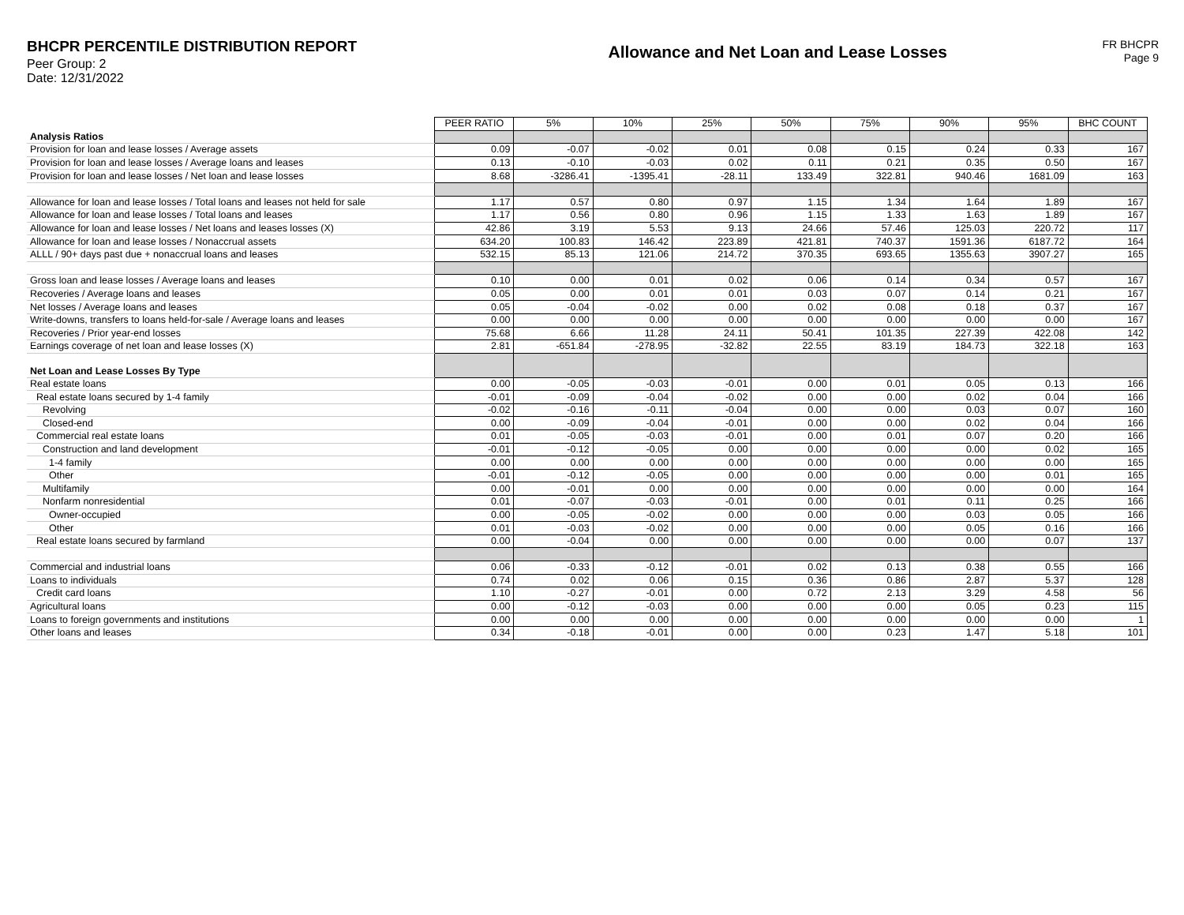BHCPR PERCENTILE DISTRIBUTION REPORT
Peer Group: 2
Date: 12/31/2022
Allowance and Net Loan and Lease Losses
FR BHCPR
Page 9
| | PEER RATIO | 5% | 10% | 25% | 50% | 75% | 90% | 95% | BHC COUNT |
| Analysis Ratios | | | | | | | | | |
| Provision for loan and lease losses / Average assets | 0.09 | -0.07 | -0.02 | 0.01 | 0.08 | 0.15 | 0.24 | 0.33 | 167 |
| Provision for loan and lease losses / Average loans and leases | 0.13 | -0.10 | -0.03 | 0.02 | 0.11 | 0.21 | 0.35 | 0.50 | 167 |
| Provision for loan and lease losses / Net loan and lease losses | 8.68 | -3286.41 | -1395.41 | -28.11 | 133.49 | 322.81 | 940.46 | 1681.09 | 163 |
| Allowance for loan and lease losses / Total loans and leases not held for sale | 1.17 | 0.57 | 0.80 | 0.97 | 1.15 | 1.34 | 1.64 | 1.89 | 167 |
| Allowance for loan and lease losses / Total loans and leases | 1.17 | 0.56 | 0.80 | 0.96 | 1.15 | 1.33 | 1.63 | 1.89 | 167 |
| Allowance for loan and lease losses / Net loans and leases losses (X) | 42.86 | 3.19 | 5.53 | 9.13 | 24.66 | 57.46 | 125.03 | 220.72 | 117 |
| Allowance for loan and lease losses / Nonaccrual assets | 634.20 | 100.83 | 146.42 | 223.89 | 421.81 | 740.37 | 1591.36 | 6187.72 | 164 |
| ALLL / 90+ days past due + nonaccrual loans and leases | 532.15 | 85.13 | 121.06 | 214.72 | 370.35 | 693.65 | 1355.63 | 3907.27 | 165 |
| Gross loan and lease losses / Average loans and leases | 0.10 | 0.00 | 0.01 | 0.02 | 0.06 | 0.14 | 0.34 | 0.57 | 167 |
| Recoveries / Average loans and leases | 0.05 | 0.00 | 0.01 | 0.01 | 0.03 | 0.07 | 0.14 | 0.21 | 167 |
| Net losses / Average loans and leases | 0.05 | -0.04 | -0.02 | 0.00 | 0.02 | 0.08 | 0.18 | 0.37 | 167 |
| Write-downs, transfers to loans held-for-sale / Average loans and leases | 0.00 | 0.00 | 0.00 | 0.00 | 0.00 | 0.00 | 0.00 | 0.00 | 167 |
| Recoveries / Prior year-end losses | 75.68 | 6.66 | 11.28 | 24.11 | 50.41 | 101.35 | 227.39 | 422.08 | 142 |
| Earnings coverage of net loan and lease losses (X) | 2.81 | -651.84 | -278.95 | -32.82 | 22.55 | 83.19 | 184.73 | 322.18 | 163 |
| Net Loan and Lease Losses By Type | | | | | | | | | |
| Real estate loans | 0.00 | -0.05 | -0.03 | -0.01 | 0.00 | 0.01 | 0.05 | 0.13 | 166 |
| Real estate loans secured by 1-4 family | -0.01 | -0.09 | -0.04 | -0.02 | 0.00 | 0.00 | 0.02 | 0.04 | 166 |
| Revolving | -0.02 | -0.16 | -0.11 | -0.04 | 0.00 | 0.00 | 0.03 | 0.07 | 160 |
| Closed-end | 0.00 | -0.09 | -0.04 | -0.01 | 0.00 | 0.00 | 0.02 | 0.04 | 166 |
| Commercial real estate loans | 0.01 | -0.05 | -0.03 | -0.01 | 0.00 | 0.01 | 0.07 | 0.20 | 166 |
| Construction and land development | -0.01 | -0.12 | -0.05 | 0.00 | 0.00 | 0.00 | 0.00 | 0.02 | 165 |
| 1-4 family | 0.00 | 0.00 | 0.00 | 0.00 | 0.00 | 0.00 | 0.00 | 0.00 | 165 |
| Other | -0.01 | -0.12 | -0.05 | 0.00 | 0.00 | 0.00 | 0.00 | 0.01 | 165 |
| Multifamily | 0.00 | -0.01 | 0.00 | 0.00 | 0.00 | 0.00 | 0.00 | 0.00 | 164 |
| Nonfarm nonresidential | 0.01 | -0.07 | -0.03 | -0.01 | 0.00 | 0.01 | 0.11 | 0.25 | 166 |
| Owner-occupied | 0.00 | -0.05 | -0.02 | 0.00 | 0.00 | 0.00 | 0.03 | 0.05 | 166 |
| Other | 0.01 | -0.03 | -0.02 | 0.00 | 0.00 | 0.00 | 0.05 | 0.16 | 166 |
| Real estate loans secured by farmland | 0.00 | -0.04 | 0.00 | 0.00 | 0.00 | 0.00 | 0.00 | 0.07 | 137 |
| Commercial and industrial loans | 0.06 | -0.33 | -0.12 | -0.01 | 0.02 | 0.13 | 0.38 | 0.55 | 166 |
| Loans to individuals | 0.74 | 0.02 | 0.06 | 0.15 | 0.36 | 0.86 | 2.87 | 5.37 | 128 |
| Credit card loans | 1.10 | -0.27 | -0.01 | 0.00 | 0.72 | 2.13 | 3.29 | 4.58 | 56 |
| Agricultural loans | 0.00 | -0.12 | -0.03 | 0.00 | 0.00 | 0.00 | 0.05 | 0.23 | 115 |
| Loans to foreign governments and institutions | 0.00 | 0.00 | 0.00 | 0.00 | 0.00 | 0.00 | 0.00 | 0.00 | 1 |
| Other loans and leases | 0.34 | -0.18 | -0.01 | 0.00 | 0.00 | 0.23 | 1.47 | 5.18 | 101 |